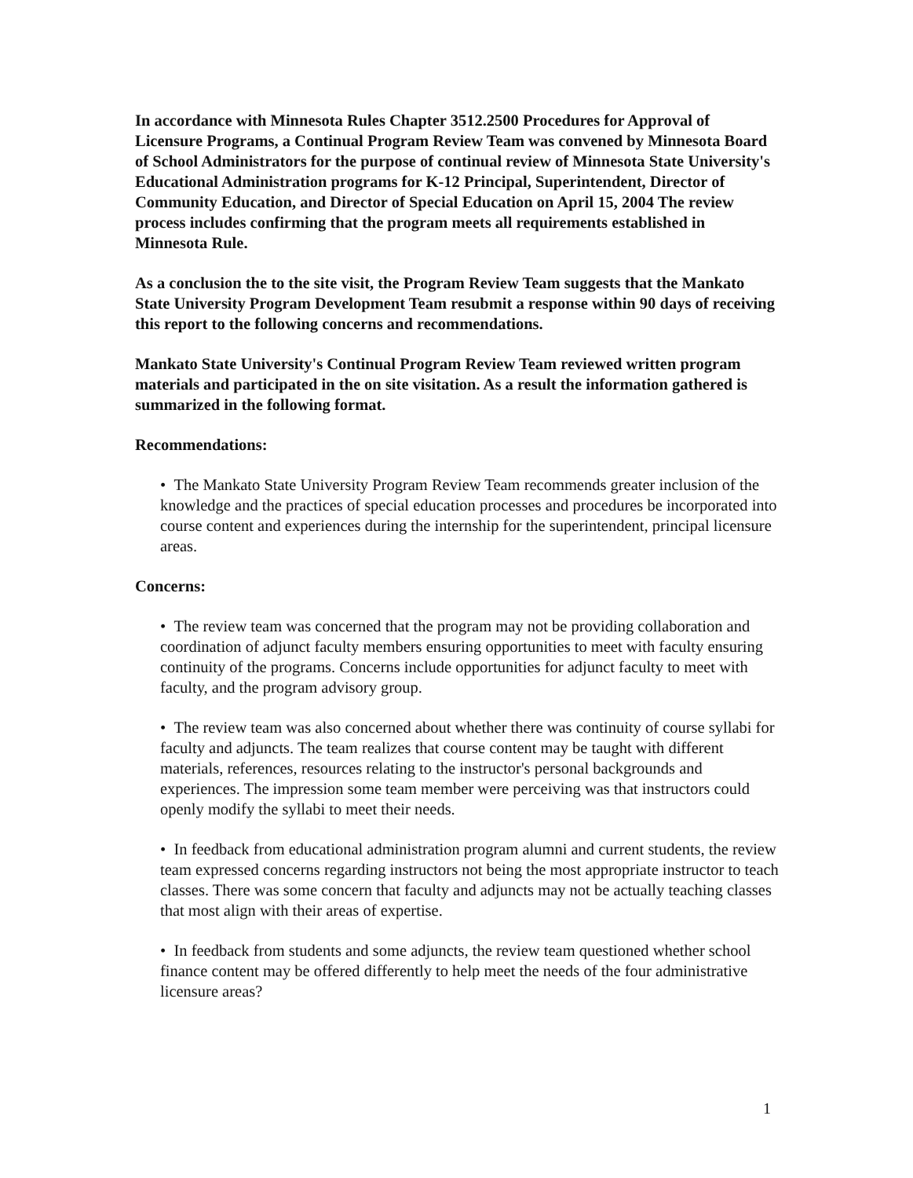In accordance with Minnesota Rules Chapter 3512.2500 Procedures for Approval of Licensure Programs, a Continual Program Review Team was convened by Minnesota Board of School Administrators for the purpose of continual review of Minnesota State University's Educational Administration programs for K-12 Principal, Superintendent, Director of Community Education, and Director of Special Education on April 15, 2004 The review process includes confirming that the program meets all requirements established in Minnesota Rule.
As a conclusion the to the site visit, the Program Review Team suggests that the Mankato State University Program Development Team resubmit a response within 90 days of receiving this report to the following concerns and recommendations.
Mankato State University's Continual Program Review Team reviewed written program materials and participated in the on site visitation. As a result the information gathered is summarized in the following format.
Recommendations:
• The Mankato State University Program Review Team recommends greater inclusion of the knowledge and the practices of special education processes and procedures be incorporated into course content and experiences during the internship for the superintendent, principal licensure areas.
Concerns:
• The review team was concerned that the program may not be providing collaboration and coordination of adjunct faculty members ensuring opportunities to meet with faculty ensuring continuity of the programs. Concerns include opportunities for adjunct faculty to meet with faculty, and the program advisory group.
• The review team was also concerned about whether there was continuity of course syllabi for faculty and adjuncts. The team realizes that course content may be taught with different materials, references, resources relating to the instructor's personal backgrounds and experiences. The impression some team member were perceiving was that instructors could openly modify the syllabi to meet their needs.
• In feedback from educational administration program alumni and current students, the review team expressed concerns regarding instructors not being the most appropriate instructor to teach classes. There was some concern that faculty and adjuncts may not be actually teaching classes that most align with their areas of expertise.
• In feedback from students and some adjuncts, the review team questioned whether school finance content may be offered differently to help meet the needs of the four administrative licensure areas?
1